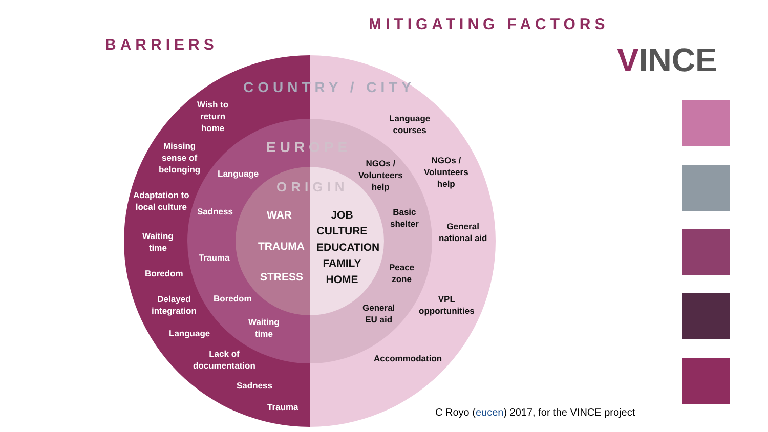BARRIERS
MITIGATING FACTORS
COUNTRY / CITY
EUROPE
ORIGIN
Wish to
return
home
Missing
sense of
belonging
Language
Adaptation to
local culture
Sadness
Waiting
time
Trauma
Boredom
Delayed
integration
Boredom
Waiting
time
Language
Lack of
documentation
Sadness
Trauma
WAR
TRAUMA
STRESS
JOB
CULTURE
EDUCATION
FAMILY
HOME
Language
courses
NGOs /
Volunteers
help
NGOs /
Volunteers
help
Basic
shelter
General
national aid
Peace
zone
VPL
opportunities
General
EU aid
Accommodation
VINCE
C Royo (eucen) 2017, for the VINCE project